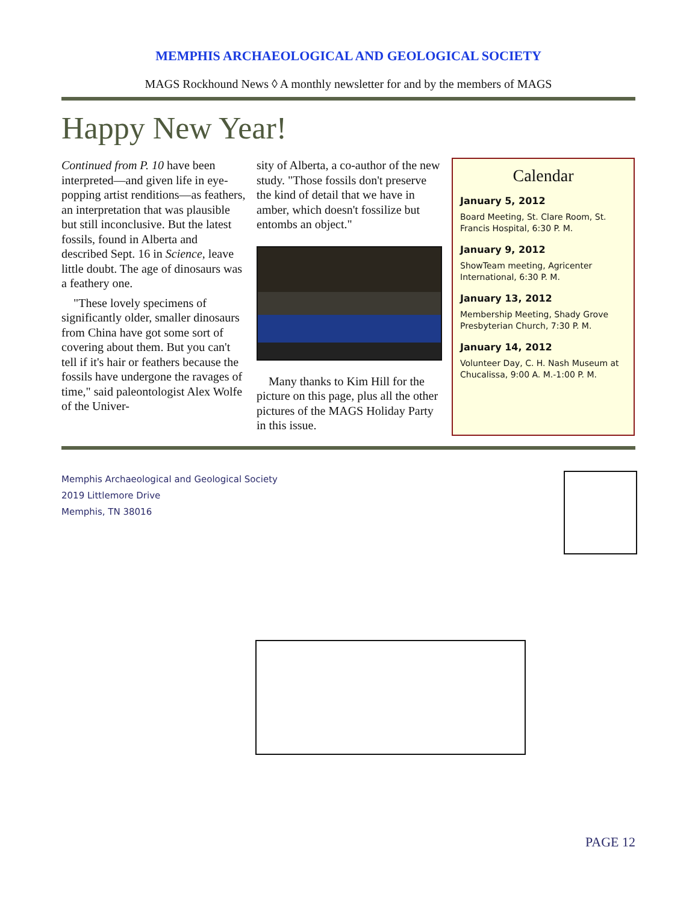MEMPHIS ARCHAEOLOGICAL AND GEOLOGICAL SOCIETY
MAGS Rockhound News ◊ A monthly newsletter for and by the members of MAGS
Happy New Year!
Continued from P. 10 have been interpreted—and given life in eye-popping artist renditions—as feathers, an interpretation that was plausible but still inconclusive. But the latest fossils, found in Alberta and described Sept. 16 in Science, leave little doubt. The age of dinosaurs was a feathery one.
"These lovely specimens of significantly older, smaller dinosaurs from China have got some sort of covering about them. But you can't tell if it's hair or feathers because the fossils have undergone the ravages of time," said paleontologist Alex Wolfe of the Univer-
sity of Alberta, a co-author of the new study. "Those fossils don't preserve the kind of detail that we have in amber, which doesn't fossilize but entombs an object."
Many thanks to Kim Hill for the picture on this page, plus all the other pictures of the MAGS Holiday Party in this issue.
Calendar
January 5, 2012
Board Meeting, St. Clare Room, St. Francis Hospital, 6:30 P. M.
January 9, 2012
ShowTeam meeting, Agricenter International, 6:30 P. M.
January 13, 2012
Membership Meeting, Shady Grove Presbyterian Church, 7:30 P. M.
January 14, 2012
Volunteer Day, C. H. Nash Museum at Chucalissa, 9:00 A. M.-1:00 P. M.
Memphis Archaeological and Geological Society
2019 Littlemore Drive
Memphis, TN 38016
PAGE 12